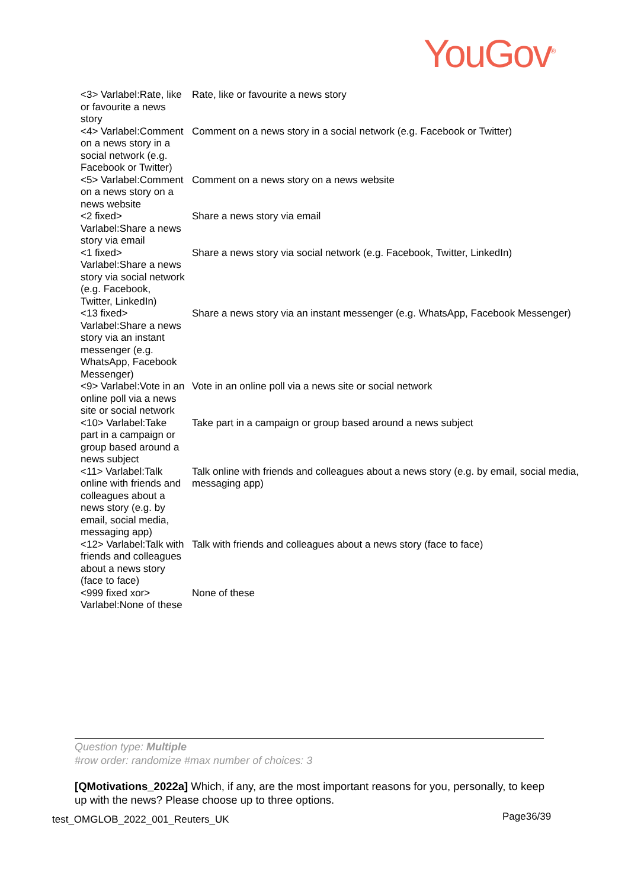YouGov<sup>®</sup>
| <3> Varlabel:Rate, like or favourite a news story | Rate, like or favourite a news story |
| <4> Varlabel:Comment on a news story in a social network (e.g. Facebook or Twitter) | Comment on a news story in a social network (e.g. Facebook or Twitter) |
| <5> Varlabel:Comment on a news story on a news website | Comment on a news story on a news website |
| <2 fixed> Varlabel:Share a news story via email | Share a news story via email |
| <1 fixed> Varlabel:Share a news story via social network (e.g. Facebook, Twitter, LinkedIn) | Share a news story via social network (e.g. Facebook, Twitter, LinkedIn) |
| <13 fixed> Varlabel:Share a news story via an instant messenger (e.g. WhatsApp, Facebook Messenger) | Share a news story via an instant messenger (e.g. WhatsApp, Facebook Messenger) |
| <9> Varlabel:Vote in an online poll via a news site or social network | Vote in an online poll via a news site or social network |
| <10> Varlabel:Take part in a campaign or group based around a news subject | Take part in a campaign or group based around a news subject |
| <11> Varlabel:Talk online with friends and colleagues about a news story (e.g. by email, social media, messaging app) | Talk online with friends and colleagues about a news story (e.g. by email, social media, messaging app) |
| <12> Varlabel:Talk with friends and colleagues about a news story (face to face) | Talk with friends and colleagues about a news story (face to face) |
| <999 fixed xor> Varlabel:None of these | None of these |
Question type: Multiple
#row order: randomize #max number of choices: 3
[QMotivations_2022a] Which, if any, are the most important reasons for you, personally, to keep up with the news? Please choose up to three options.
test_OMGLOB_2022_001_Reuters_UK
Page36/39